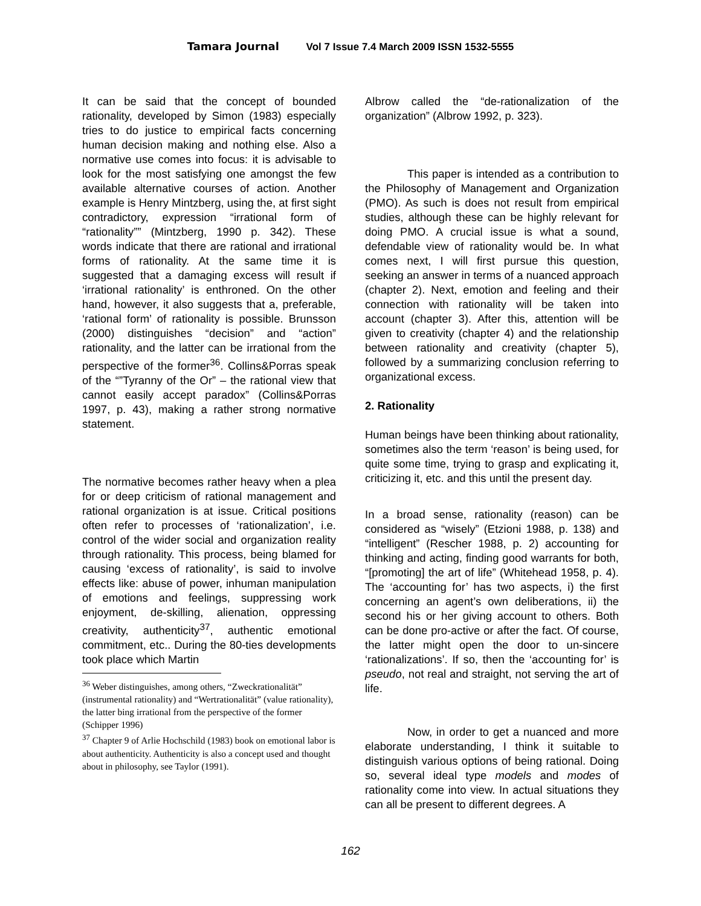Tamara Journal Vol 7 Issue 7.4 March 2009 ISSN 1532-5555
It can be said that the concept of bounded rationality, developed by Simon (1983) especially tries to do justice to empirical facts concerning human decision making and nothing else. Also a normative use comes into focus: it is advisable to look for the most satisfying one amongst the few available alternative courses of action. Another example is Henry Mintzberg, using the, at first sight contradictory, expression “irrational form of “rationality”” (Mintzberg, 1990 p. 342). These words indicate that there are rational and irrational forms of rationality. At the same time it is suggested that a damaging excess will result if ‘irrational rationality’ is enthroned. On the other hand, however, it also suggests that a, preferable, ‘rational form’ of rationality is possible. Brunsson (2000) distinguishes “decision” and “action” rationality, and the latter can be irrational from the perspective of the former<sup>36</sup>. Collins&Porras speak of the “”Tyranny of the Or” – the rational view that cannot easily accept paradox” (Collins&Porras 1997, p. 43), making a rather strong normative statement.
The normative becomes rather heavy when a plea for or deep criticism of rational management and rational organization is at issue. Critical positions often refer to processes of ‘rationalization’, i.e. control of the wider social and organization reality through rationality. This process, being blamed for causing ‘excess of rationality’, is said to involve effects like: abuse of power, inhuman manipulation of emotions and feelings, suppressing work enjoyment, de-skilling, alienation, oppressing creativity, authenticity<sup>37</sup>, authentic emotional commitment, etc.. During the 80-ties developments took place which Martin
<sup>36</sup> Weber distinguishes, among others, “Zweckrationalität” (instrumental rationality) and “Wertrationalität” (value rationality), the latter bing irrational from the perspective of the former (Schipper 1996)
<sup>37</sup> Chapter 9 of Arlie Hochschild (1983) book on emotional labor is about authenticity. Authenticity is also a concept used and thought about in philosophy, see Taylor (1991).
Albrow called the “de-rationalization of the organization” (Albrow 1992, p. 323).
This paper is intended as a contribution to the Philosophy of Management and Organization (PMO). As such is does not result from empirical studies, although these can be highly relevant for doing PMO. A crucial issue is what a sound, defendable view of rationality would be. In what comes next, I will first pursue this question, seeking an answer in terms of a nuanced approach (chapter 2). Next, emotion and feeling and their connection with rationality will be taken into account (chapter 3). After this, attention will be given to creativity (chapter 4) and the relationship between rationality and creativity (chapter 5), followed by a summarizing conclusion referring to organizational excess.
2. Rationality
Human beings have been thinking about rationality, sometimes also the term ‘reason’ is being used, for quite some time, trying to grasp and explicating it, criticizing it, etc. and this until the present day.
In a broad sense, rationality (reason) can be considered as “wisely” (Etzioni 1988, p. 138) and “intelligent” (Rescher 1988, p. 2) accounting for thinking and acting, finding good warrants for both, “[promoting] the art of life” (Whitehead 1958, p. 4). The ‘accounting for’ has two aspects, i) the first concerning an agent’s own deliberations, ii) the second his or her giving account to others. Both can be done pro-active or after the fact. Of course, the latter might open the door to un-sincere ‘rationalizations’. If so, then the ‘accounting for’ is pseudo, not real and straight, not serving the art of life.
Now, in order to get a nuanced and more elaborate understanding, I think it suitable to distinguish various options of being rational. Doing so, several ideal type models and modes of rationality come into view. In actual situations they can all be present to different degrees. A
162